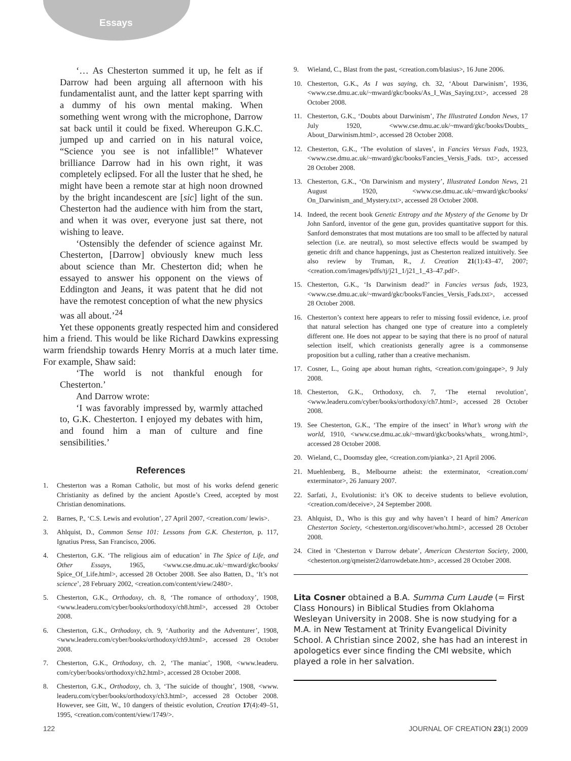Essays
‘… As Chesterton summed it up, he felt as if Darrow had been arguing all afternoon with his fundamentalist aunt, and the latter kept sparring with a dummy of his own mental making. When something went wrong with the microphone, Darrow sat back until it could be fixed. Whereupon G.K.C. jumped up and carried on in his natural voice, “Science you see is not infallible!” Whatever brilliance Darrow had in his own right, it was completely eclipsed. For all the luster that he shed, he might have been a remote star at high noon drowned by the bright incandescent are [sic] light of the sun. Chesterton had the audience with him from the start, and when it was over, everyone just sat there, not wishing to leave.
‘Ostensibly the defender of science against Mr. Chesterton, [Darrow] obviously knew much less about science than Mr. Chesterton did; when he essayed to answer his opponent on the views of Eddington and Jeans, it was patent that he did not have the remotest conception of what the new physics was all about.’<sup>24</sup>
Yet these opponents greatly respected him and considered him a friend. This would be like Richard Dawkins expressing warm friendship towards Henry Morris at a much later time. For example, Shaw said:
‘The world is not thankful enough for Chesterton.’
And Darrow wrote:
‘I was favorably impressed by, warmly attached to, G.K. Chesterton. I enjoyed my debates with him, and found him a man of culture and fine sensibilities.’
References
1. Chesterton was a Roman Catholic, but most of his works defend generic Christianity as defined by the ancient Apostle’s Creed, accepted by most Christian denominations.
2. Barnes, P., ‘C.S. Lewis and evolution’, 27 April 2007, <creation.com/ lewis>.
3. Ahlquist, D., Common Sense 101: Lessons from G.K. Chesterton, p. 117, Ignatius Press, San Francisco, 2006.
4. Chesterton, G.K. ‘The religious aim of education’ in The Spice of Life, and Other Essays, 1965, <www.cse.dmu.ac.uk/~mward/gkc/books/ Spice_Of_Life.html>, accessed 28 October 2008. See also Batten, D., ‘It’s not science’, 28 February 2002, <creation.com/content/view/2480>.
5. Chesterton, G.K., Orthodoxy, ch. 8, ‘The romance of orthodoxy’, 1908, <www.leaderu.com/cyber/books/orthodoxy/ch8.html>, accessed 28 October 2008.
6. Chesterton, G.K., Orthodoxy, ch. 9, ‘Authority and the Adventurer’, 1908, <www.leaderu.com/cyber/books/orthodoxy/ch9.html>, accessed 28 October 2008.
7. Chesterton, G.K., Orthodoxy, ch. 2, ‘The maniac’, 1908, <www.leaderu. com/cyber/books/orthodoxy/ch2.html>, accessed 28 October 2008.
8. Chesterton, G.K., Orthodoxy, ch. 3, ‘The suicide of thought’, 1908, <www. leaderu.com/cyber/books/orthodoxy/ch3.html>, accessed 28 October 2008. However, see Gitt, W., 10 dangers of theistic evolution, Creation 17(4):49–51, 1995, <creation.com/content/view/1749/>.
9. Wieland, C., Blast from the past, <creation.com/blasius>, 16 June 2006.
10. Chesterton, G.K., As I was saying, ch. 32, ‘About Darwinism’, 1936, <www.cse.dmu.ac.uk/~mward/gkc/books/As_I_Was_Saying.txt>, accessed 28 October 2008.
11. Chesterton, G.K., ‘Doubts about Darwinism’, The Illustrated London News, 17 July 1920, <www.cse.dmu.ac.uk/~mward/gkc/books/Doubts_ About_Darwinism.html>, accessed 28 October 2008.
12. Chesterton, G.K., ‘The evolution of slaves’, in Fancies Versus Fads, 1923, <www.cse.dmu.ac.uk/~mward/gkc/books/Fancies_Versis_Fads. txt>, accessed 28 October 2008.
13. Chesterton, G.K., ‘On Darwinism and mystery’, Illustrated London News, 21 August 1920, <www.cse.dmu.ac.uk/~mward/gkc/books/ On_Darwinism_and_Mystery.txt>, accessed 28 October 2008.
14. Indeed, the recent book Genetic Entropy and the Mystery of the Genome by Dr John Sanford, inventor of the gene gun, provides quantitative support for this. Sanford demonstrates that most mutations are too small to be affected by natural selection (i.e. are neutral), so most selective effects would be swamped by genetic drift and chance happenings, just as Chesterton realized intuitively. See also review by Truman, R., J. Creation 21(1):43–47, 2007; <creation.com/images/pdfs/tj/j21_1/j21_1_43–47.pdf>.
15. Chesterton, G.K., ‘Is Darwinism dead?’ in Fancies versus fads, 1923, <www.cse.dmu.ac.uk/~mward/gkc/books/Fancies_Versis_Fads.txt>, accessed 28 October 2008.
16. Chesterton’s context here appears to refer to missing fossil evidence, i.e. proof that natural selection has changed one type of creature into a completely different one. He does not appear to be saying that there is no proof of natural selection itself, which creationists generally agree is a commonsense proposition but a culling, rather than a creative mechanism.
17. Cosner, L., Going ape about human rights, <creation.com/goingape>, 9 July 2008.
18. Chesterton, G.K., Orthodoxy, ch. 7, ‘The eternal revolution’, <www.leaderu.com/cyber/books/orthodoxy/ch7.html>, accessed 28 October 2008.
19. See Chesterton, G.K., ‘The empire of the insect’ in What’s wrong with the world, 1910, <www.cse.dmu.ac.uk/~mward/gkc/books/whats_ wrong.html>, accessed 28 October 2008.
20. Wieland, C., Doomsday glee, <creation.com/pianka>, 21 April 2006.
21. Muehlenberg, B., Melbourne atheist: the exterminator, <creation.com/ exterminator>, 26 January 2007.
22. Sarfati, J., Evolutionist: it’s OK to deceive students to believe evolution, <creation.com/deceive>, 24 September 2008.
23. Ahlquist, D., Who is this guy and why haven’t I heard of him? American Chesterton Society, <chesterton.org/discover/who.html>, accessed 28 October 2008.
24. Cited in ‘Chesterton v Darrow debate’, American Chesterton Society, 2000, <chesterton.org/qmeister2/darrowdebate.htm>, accessed 28 October 2008.
Lita Cosner obtained a B.A. Summa Cum Laude (= First Class Honours) in Biblical Studies from Oklahoma Wesleyan University in 2008. She is now studying for a M.A. in New Testament at Trinity Evangelical Divinity School. A Christian since 2002, she has had an interest in apologetics ever since finding the CMI website, which played a role in her salvation.
122 JOURNAL OF CREATION 23(1) 2009